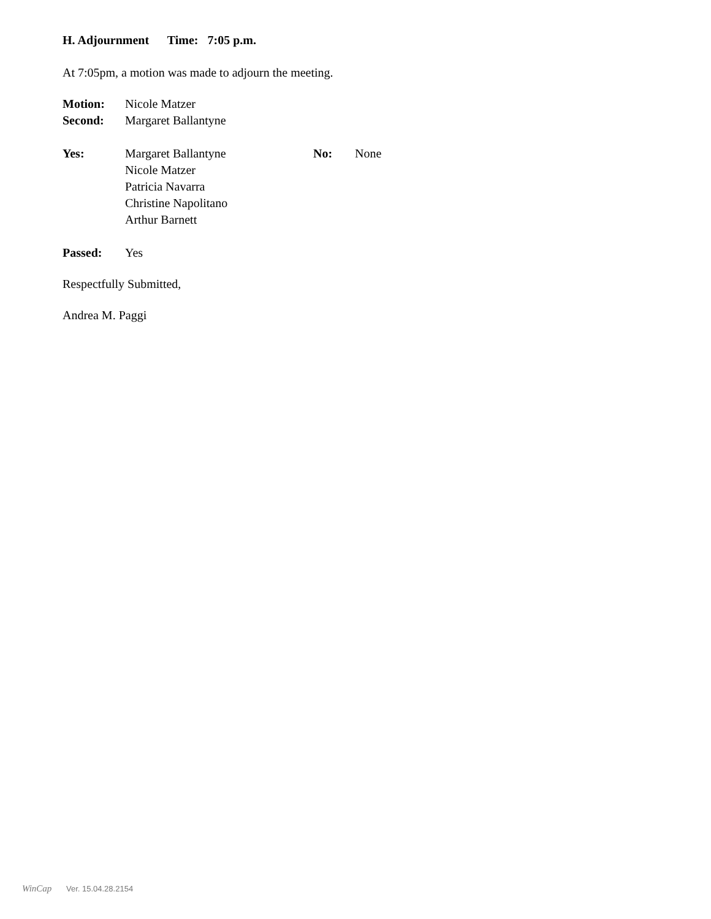H. Adjournment Time: 7:05 p.m.
At 7:05pm, a motion was made to adjourn the meeting.
Motion: Nicole Matzer
Second: Margaret Ballantyne
Yes: Margaret Ballantyne
Nicole Matzer
Patricia Navarra
Christine Napolitano
Arthur Barnett
No: None
Passed: Yes
Respectfully Submitted,
Andrea M. Paggi
WinCap Ver. 15.04.28.2154